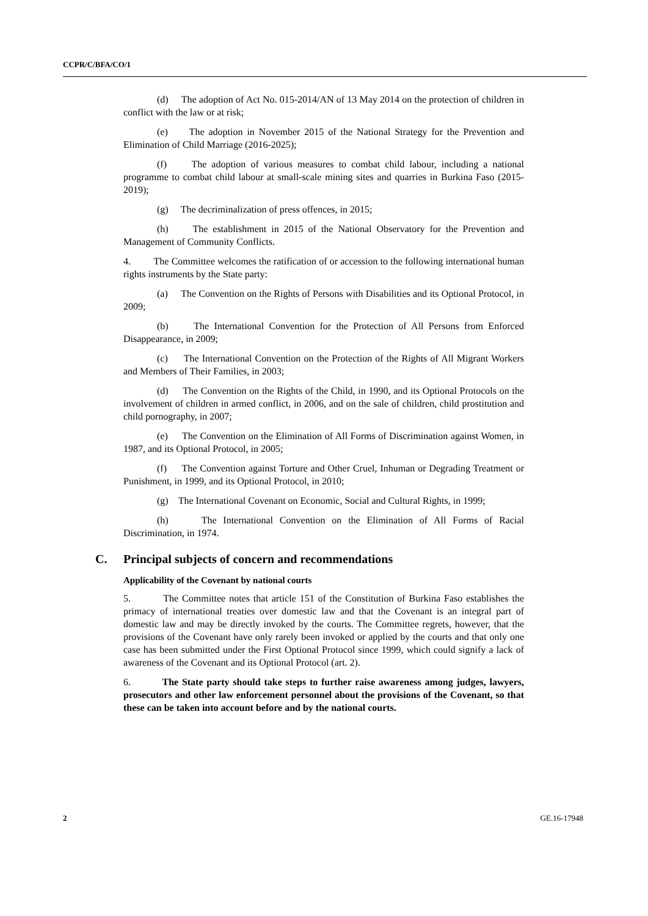CCPR/C/BFA/CO/1
(d) The adoption of Act No. 015-2014/AN of 13 May 2014 on the protection of children in conflict with the law or at risk;
(e) The adoption in November 2015 of the National Strategy for the Prevention and Elimination of Child Marriage (2016-2025);
(f) The adoption of various measures to combat child labour, including a national programme to combat child labour at small-scale mining sites and quarries in Burkina Faso (2015-2019);
(g) The decriminalization of press offences, in 2015;
(h) The establishment in 2015 of the National Observatory for the Prevention and Management of Community Conflicts.
4. The Committee welcomes the ratification of or accession to the following international human rights instruments by the State party:
(a) The Convention on the Rights of Persons with Disabilities and its Optional Protocol, in 2009;
(b) The International Convention for the Protection of All Persons from Enforced Disappearance, in 2009;
(c) The International Convention on the Protection of the Rights of All Migrant Workers and Members of Their Families, in 2003;
(d) The Convention on the Rights of the Child, in 1990, and its Optional Protocols on the involvement of children in armed conflict, in 2006, and on the sale of children, child prostitution and child pornography, in 2007;
(e) The Convention on the Elimination of All Forms of Discrimination against Women, in 1987, and its Optional Protocol, in 2005;
(f) The Convention against Torture and Other Cruel, Inhuman or Degrading Treatment or Punishment, in 1999, and its Optional Protocol, in 2010;
(g) The International Covenant on Economic, Social and Cultural Rights, in 1999;
(h) The International Convention on the Elimination of All Forms of Racial Discrimination, in 1974.
C. Principal subjects of concern and recommendations
Applicability of the Covenant by national courts
5. The Committee notes that article 151 of the Constitution of Burkina Faso establishes the primacy of international treaties over domestic law and that the Covenant is an integral part of domestic law and may be directly invoked by the courts. The Committee regrets, however, that the provisions of the Covenant have only rarely been invoked or applied by the courts and that only one case has been submitted under the First Optional Protocol since 1999, which could signify a lack of awareness of the Covenant and its Optional Protocol (art. 2).
6. The State party should take steps to further raise awareness among judges, lawyers, prosecutors and other law enforcement personnel about the provisions of the Covenant, so that these can be taken into account before and by the national courts.
2 GE.16-17948